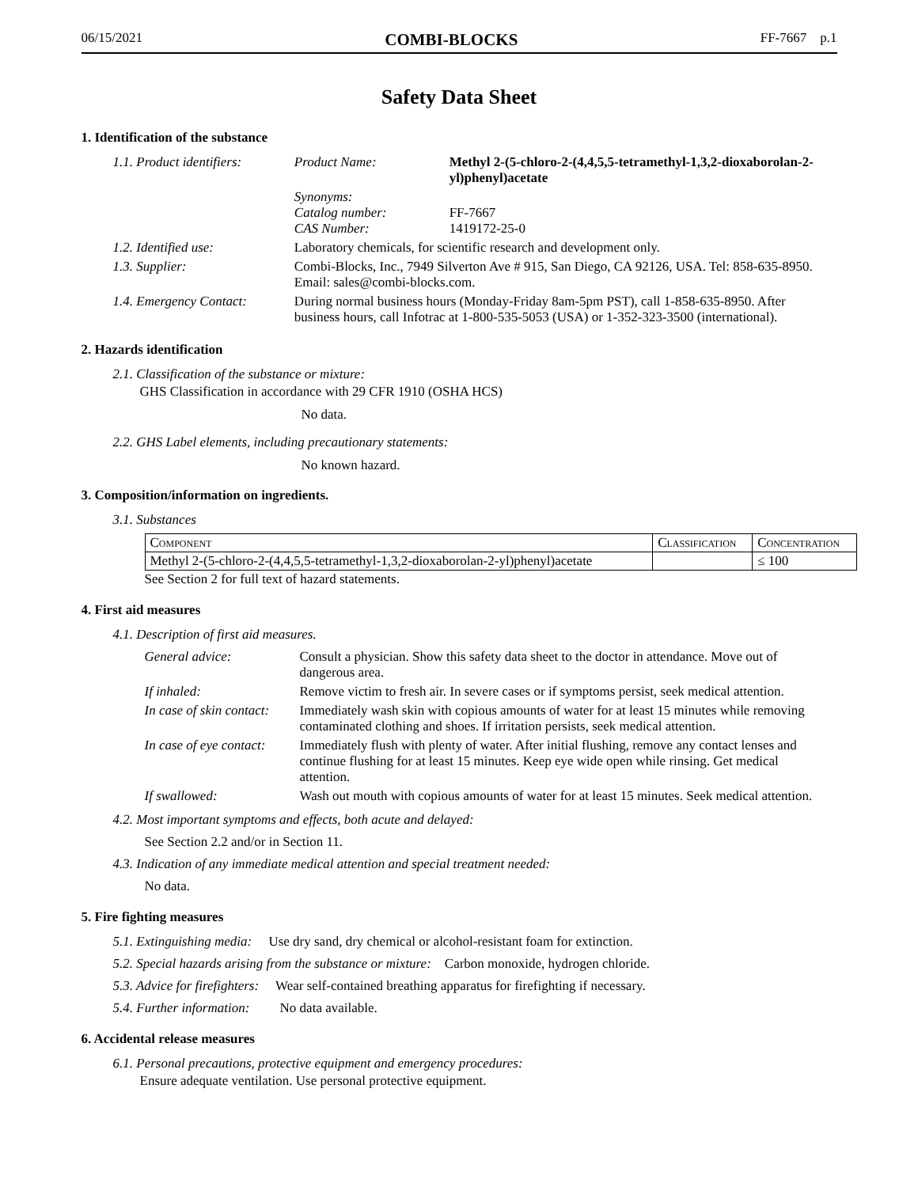06/15/2021 COMBI-BLOCKS FF-7667 p.1
Safety Data Sheet
1. Identification of the substance
| 1.1. Product identifiers: | Product Name: | Methyl 2-(5-chloro-2-(4,4,5,5-tetramethyl-1,3,2-dioxaborolan-2-yl)phenyl)acetate |
| | Synonyms: Catalog number: CAS Number: | FF-7667 1419172-25-0 |
| 1.2. Identified use: | Laboratory chemicals, for scientific research and development only. | |
| 1.3. Supplier: | Combi-Blocks, Inc., 7949 Silverton Ave # 915, San Diego, CA 92126, USA. Tel: 858-635-8950. Email: sales@combi-blocks.com. | |
| 1.4. Emergency Contact: | During normal business hours (Monday-Friday 8am-5pm PST), call 1-858-635-8950. After business hours, call Infotrac at 1-800-535-5053 (USA) or 1-352-323-3500 (international). | |
2. Hazards identification
2.1. Classification of the substance or mixture:
GHS Classification in accordance with 29 CFR 1910 (OSHA HCS)
No data.
2.2. GHS Label elements, including precautionary statements:
No known hazard.
3. Composition/information on ingredients.
3.1. Substances
| Component | Classification | Concentration |
| --- | --- | --- |
| Methyl 2-(5-chloro-2-(4,4,5,5-tetramethyl-1,3,2-dioxaborolan-2-yl)phenyl)acetate | | ≤ 100 |
See Section 2 for full text of hazard statements.
4. First aid measures
4.1. Description of first aid measures.
| General advice: | Consult a physician. Show this safety data sheet to the doctor in attendance. Move out of dangerous area. |
| If inhaled: | Remove victim to fresh air. In severe cases or if symptoms persist, seek medical attention. |
| In case of skin contact: | Immediately wash skin with copious amounts of water for at least 15 minutes while removing contaminated clothing and shoes. If irritation persists, seek medical attention. |
| In case of eye contact: | Immediately flush with plenty of water. After initial flushing, remove any contact lenses and continue flushing for at least 15 minutes. Keep eye wide open while rinsing. Get medical attention. |
| If swallowed: | Wash out mouth with copious amounts of water for at least 15 minutes. Seek medical attention. |
4.2. Most important symptoms and effects, both acute and delayed:
See Section 2.2 and/or in Section 11.
4.3. Indication of any immediate medical attention and special treatment needed:
No data.
5. Fire fighting measures
5.1. Extinguishing media: Use dry sand, dry chemical or alcohol-resistant foam for extinction.
5.2. Special hazards arising from the substance or mixture: Carbon monoxide, hydrogen chloride.
5.3. Advice for firefighters: Wear self-contained breathing apparatus for firefighting if necessary.
5.4. Further information: No data available.
6. Accidental release measures
6.1. Personal precautions, protective equipment and emergency procedures:
Ensure adequate ventilation. Use personal protective equipment.